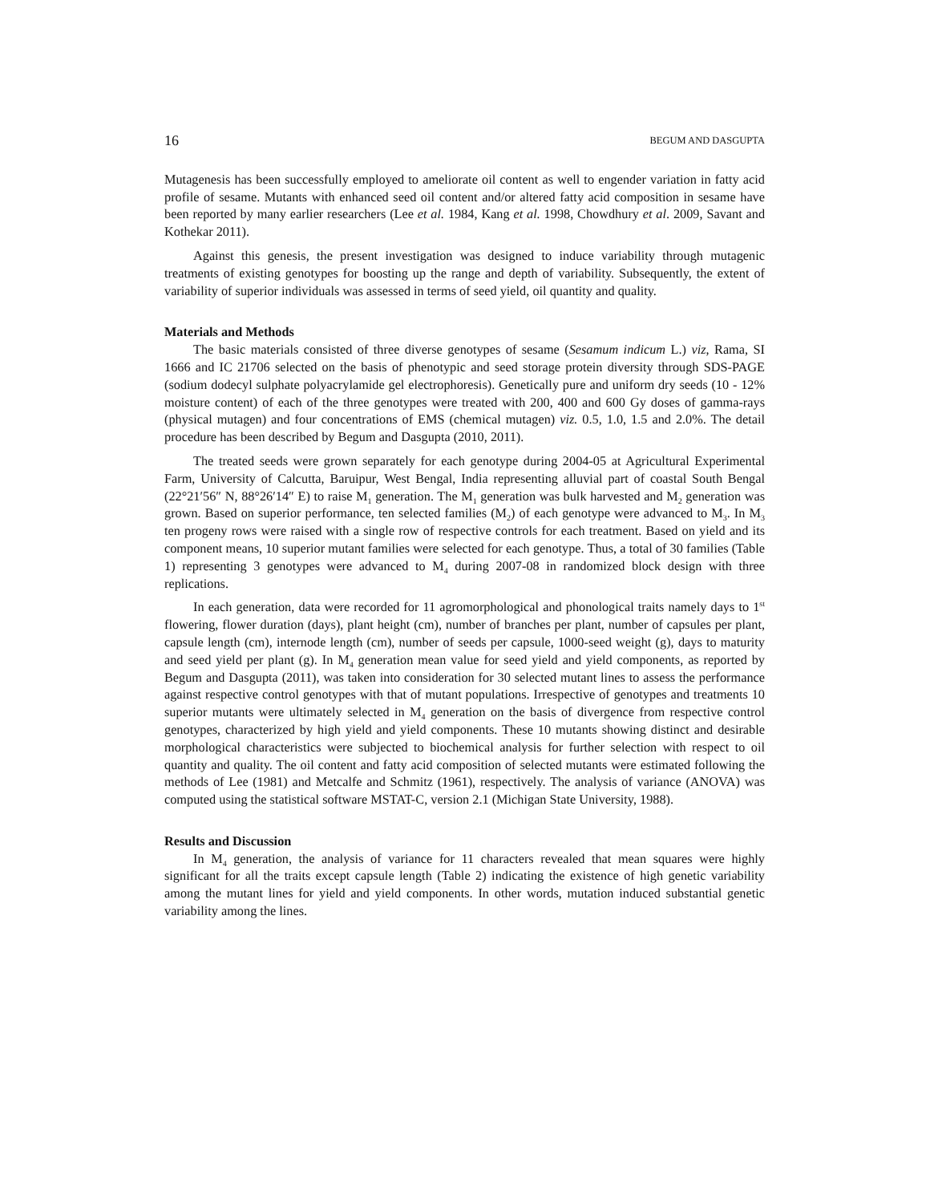16 BEGUM AND DASGUPTA
Mutagenesis has been successfully employed to ameliorate oil content as well to engender variation in fatty acid profile of sesame. Mutants with enhanced seed oil content and/or altered fatty acid composition in sesame have been reported by many earlier researchers (Lee et al. 1984, Kang et al. 1998, Chowdhury et al. 2009, Savant and Kothekar 2011).
Against this genesis, the present investigation was designed to induce variability through mutagenic treatments of existing genotypes for boosting up the range and depth of variability. Subsequently, the extent of variability of superior individuals was assessed in terms of seed yield, oil quantity and quality.
Materials and Methods
The basic materials consisted of three diverse genotypes of sesame (Sesamum indicum L.) viz, Rama, SI 1666 and IC 21706 selected on the basis of phenotypic and seed storage protein diversity through SDS-PAGE (sodium dodecyl sulphate polyacrylamide gel electrophoresis). Genetically pure and uniform dry seeds (10 - 12% moisture content) of each of the three genotypes were treated with 200, 400 and 600 Gy doses of gamma-rays (physical mutagen) and four concentrations of EMS (chemical mutagen) viz. 0.5, 1.0, 1.5 and 2.0%. The detail procedure has been described by Begum and Dasgupta (2010, 2011).
The treated seeds were grown separately for each genotype during 2004-05 at Agricultural Experimental Farm, University of Calcutta, Baruipur, West Bengal, India representing alluvial part of coastal South Bengal (22°21′56″ N, 88°26′14″ E) to raise M<sub>1</sub> generation. The M<sub>1</sub> generation was bulk harvested and M<sub>2</sub> generation was grown. Based on superior performance, ten selected families (M<sub>2</sub>) of each genotype were advanced to M<sub>3</sub>. In M<sub>3</sub> ten progeny rows were raised with a single row of respective controls for each treatment. Based on yield and its component means, 10 superior mutant families were selected for each genotype. Thus, a total of 30 families (Table 1) representing 3 genotypes were advanced to M<sub>4</sub> during 2007-08 in randomized block design with three replications.
In each generation, data were recorded for 11 agromorphological and phonological traits namely days to 1<sup>st</sup> flowering, flower duration (days), plant height (cm), number of branches per plant, number of capsules per plant, capsule length (cm), internode length (cm), number of seeds per capsule, 1000-seed weight (g), days to maturity and seed yield per plant (g). In M<sub>4</sub> generation mean value for seed yield and yield components, as reported by Begum and Dasgupta (2011), was taken into consideration for 30 selected mutant lines to assess the performance against respective control genotypes with that of mutant populations. Irrespective of genotypes and treatments 10 superior mutants were ultimately selected in M<sub>4</sub> generation on the basis of divergence from respective control genotypes, characterized by high yield and yield components. These 10 mutants showing distinct and desirable morphological characteristics were subjected to biochemical analysis for further selection with respect to oil quantity and quality. The oil content and fatty acid composition of selected mutants were estimated following the methods of Lee (1981) and Metcalfe and Schmitz (1961), respectively. The analysis of variance (ANOVA) was computed using the statistical software MSTAT-C, version 2.1 (Michigan State University, 1988).
Results and Discussion
In M<sub>4</sub> generation, the analysis of variance for 11 characters revealed that mean squares were highly significant for all the traits except capsule length (Table 2) indicating the existence of high genetic variability among the mutant lines for yield and yield components. In other words, mutation induced substantial genetic variability among the lines.